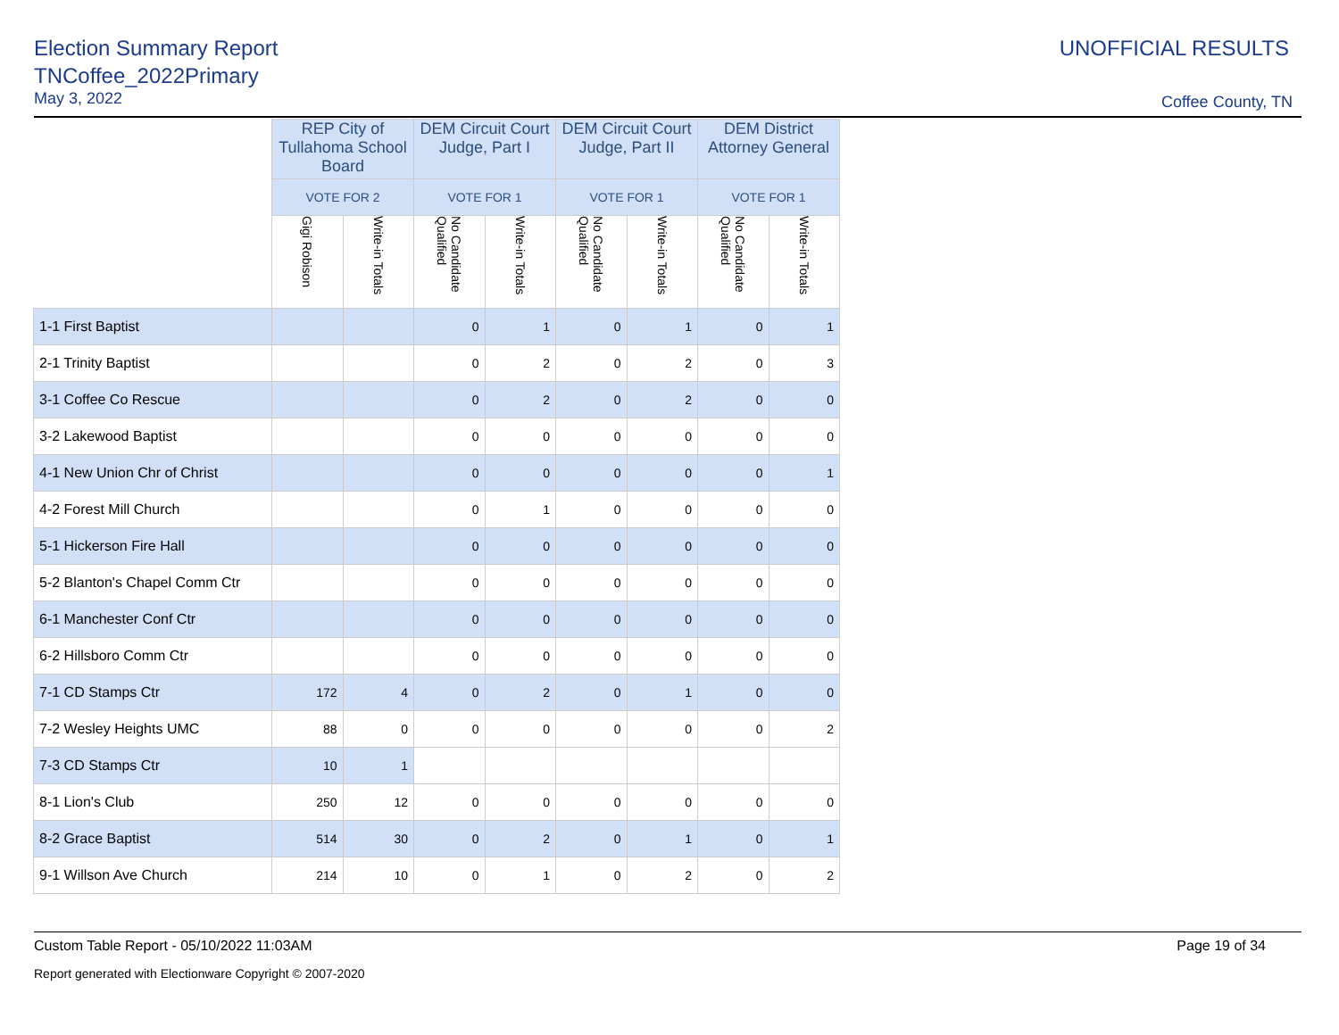Election Summary Report
TNCoffee_2022Primary
May 3, 2022
UNOFFICIAL RESULTS
Coffee County, TN
| | REP City of Tullahoma School Board | | DEM Circuit Court Judge, Part I | | DEM Circuit Court Judge, Part II | | DEM District Attorney General | |
| --- | --- | --- | --- | --- | --- | --- | --- | --- |
| | VOTE FOR 2 | | VOTE FOR 1 | | VOTE FOR 1 | | VOTE FOR 1 | |
| | Gigi Robison | Write-in Totals | No Candidate Qualified | Write-in Totals | No Candidate Qualified | Write-in Totals | No Candidate Qualified | Write-in Totals |
| 1-1 First Baptist | | | 0 | 1 | 0 | 1 | 0 | 1 |
| 2-1 Trinity Baptist | | | 0 | 2 | 0 | 2 | 0 | 3 |
| 3-1 Coffee Co Rescue | | | 0 | 2 | 0 | 2 | 0 | 0 |
| 3-2 Lakewood Baptist | | | 0 | 0 | 0 | 0 | 0 | 0 |
| 4-1 New Union Chr of Christ | | | 0 | 0 | 0 | 0 | 0 | 1 |
| 4-2 Forest Mill Church | | | 0 | 1 | 0 | 0 | 0 | 0 |
| 5-1 Hickerson Fire Hall | | | 0 | 0 | 0 | 0 | 0 | 0 |
| 5-2 Blanton's Chapel Comm Ctr | | | 0 | 0 | 0 | 0 | 0 | 0 |
| 6-1 Manchester Conf Ctr | | | 0 | 0 | 0 | 0 | 0 | 0 |
| 6-2 Hillsboro Comm Ctr | | | 0 | 0 | 0 | 0 | 0 | 0 |
| 7-1 CD Stamps Ctr | 172 | 4 | 0 | 2 | 0 | 1 | 0 | 0 |
| 7-2 Wesley Heights UMC | 88 | 0 | 0 | 0 | 0 | 0 | 0 | 2 |
| 7-3 CD Stamps Ctr | 10 | 1 | | | | | | |
| 8-1 Lion's Club | 250 | 12 | 0 | 0 | 0 | 0 | 0 | 0 |
| 8-2 Grace Baptist | 514 | 30 | 0 | 2 | 0 | 1 | 0 | 1 |
| 9-1 Willson Ave Church | 214 | 10 | 0 | 1 | 0 | 2 | 0 | 2 |
Custom Table Report - 05/10/2022 11:03AM Page 19 of 34
Report generated with Electionware Copyright © 2007-2020